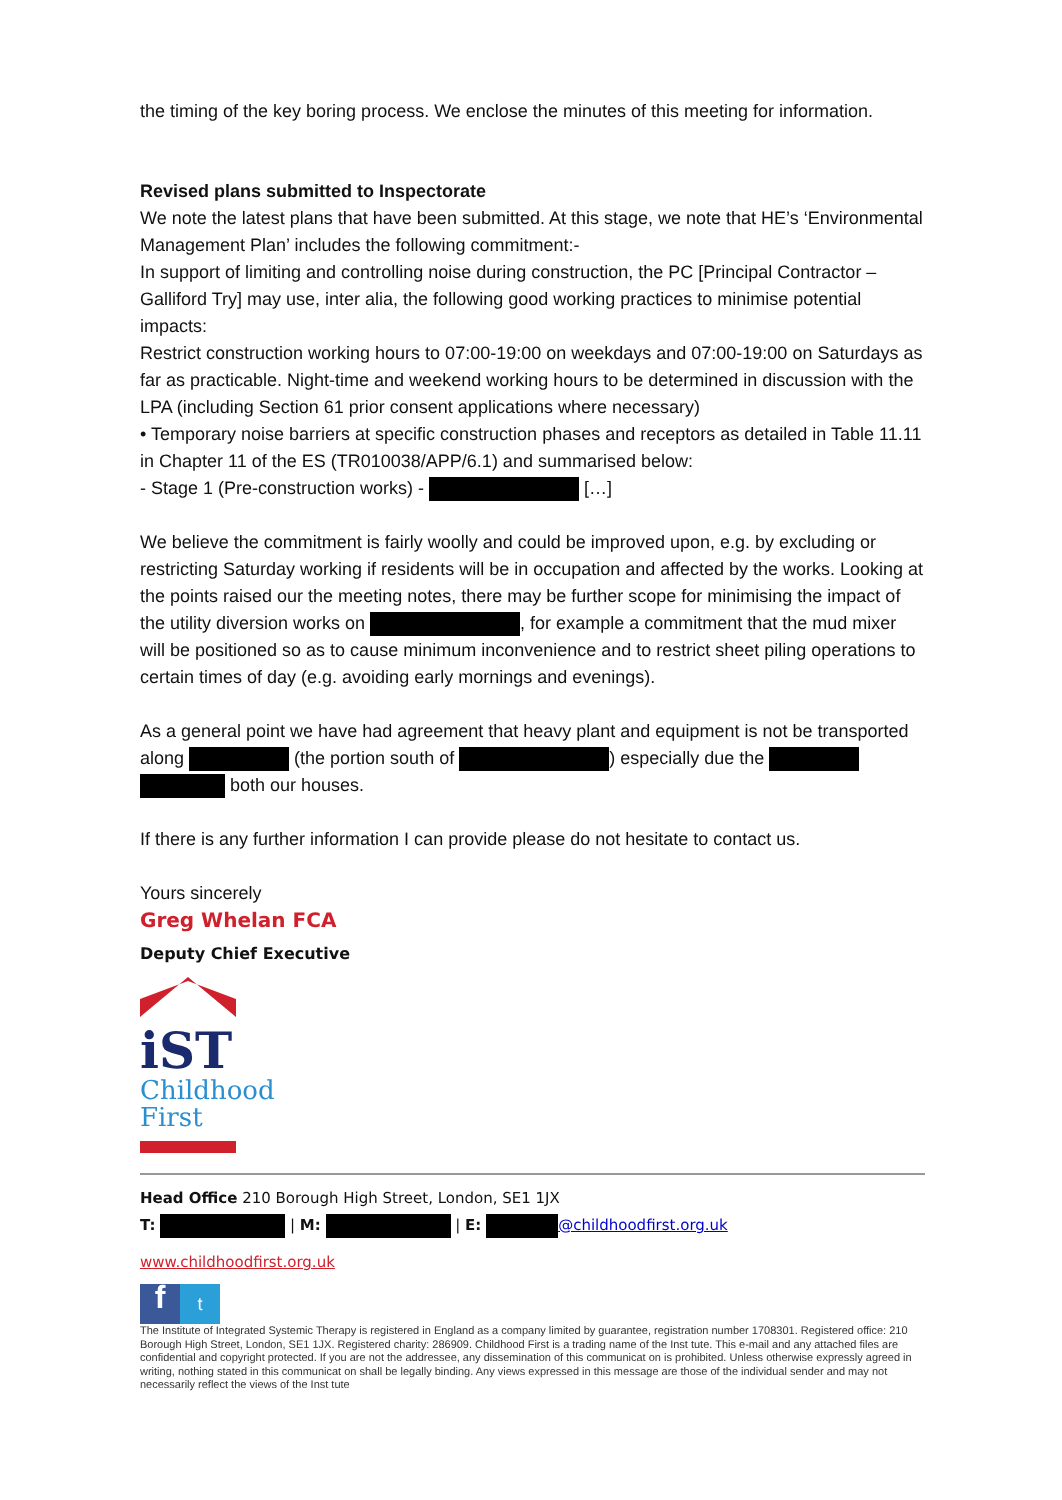the timing of the key boring process. We enclose the minutes of this meeting for information.
Revised plans submitted to Inspectorate
We note the latest plans that have been submitted. At this stage, we note that HE’s ‘Environmental Management Plan’ includes the following commitment:-
In support of limiting and controlling noise during construction, the PC [Principal Contractor – Galliford Try] may use, inter alia, the following good working practices to minimise potential impacts:
Restrict construction working hours to 07:00-19:00 on weekdays and 07:00-19:00 on Saturdays as far as practicable. Night-time and weekend working hours to be determined in discussion with the LPA (including Section 61 prior consent applications where necessary)
• Temporary noise barriers at specific construction phases and receptors as detailed in Table 11.11 in Chapter 11 of the ES (TR010038/APP/6.1) and summarised below:
- Stage 1 (Pre-construction works) - […]
We believe the commitment is fairly woolly and could be improved upon, e.g. by excluding or restricting Saturday working if residents will be in occupation and affected by the works. Looking at the points raised our the meeting notes, there may be further scope for minimising the impact of the utility diversion works on , for example a commitment that the mud mixer will be positioned so as to cause minimum inconvenience and to restrict sheet piling operations to certain times of day (e.g. avoiding early mornings and evenings).
As a general point we have had agreement that heavy plant and equipment is not be transported along (the portion south of ) especially due the both our houses.
If there is any further information I can provide please do not hesitate to contact us.
Yours sincerely
Greg Whelan FCA
Deputy Chief Executive
iST
Childhood First
Head Office 210 Borough High Street, London, SE1 1JX
T: | M: | E: @childhoodfirst.org.uk
www.childhoodfirst.org.uk
f
t
The Institute of Integrated Systemic Therapy is registered in England as a company limited by guarantee, registration number 1708301. Registered office: 210 Borough High Street, London, SE1 1JX. Registered charity: 286909. Childhood First is a trading name of the Inst tute. This e-mail and any attached files are confidential and copyright protected. If you are not the addressee, any dissemination of this communicat on is prohibited. Unless otherwise expressly agreed in writing, nothing stated in this communicat on shall be legally binding. Any views expressed in this message are those of the individual sender and may not necessarily reflect the views of the Inst tute